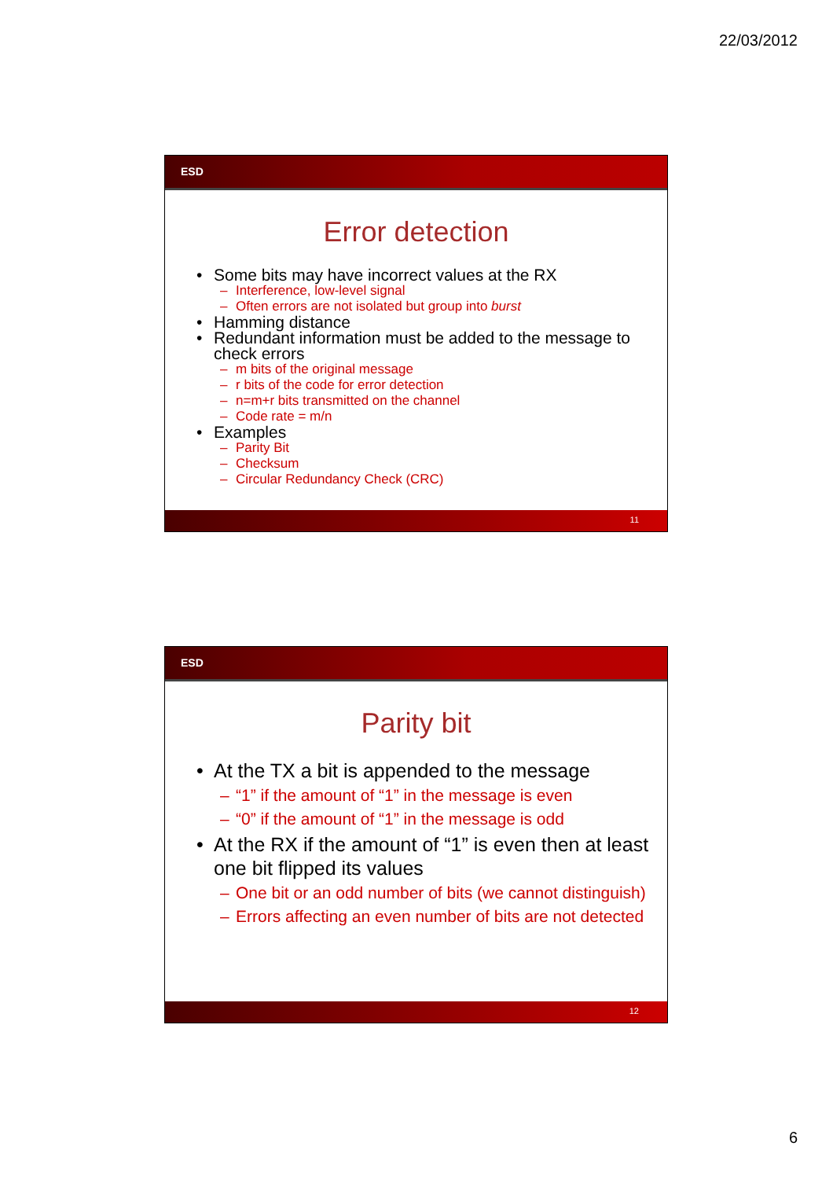22/03/2012
ESD
Error detection
Some bits may have incorrect values at the RX
– Interference, low-level signal
– Often errors are not isolated but group into burst
Hamming distance
Redundant information must be added to the message to check errors
– m bits of the original message
– r bits of the code for error detection
– n=m+r bits transmitted on the channel
– Code rate = m/n
Examples
– Parity Bit
– Checksum
– Circular Redundancy Check (CRC)
11
ESD
Parity bit
At the TX a bit is appended to the message
– “1” if the amount of “1” in the message is even
– “0” if the amount of “1” in the message is odd
At the RX if the amount of “1” is even then at least one bit flipped its values
– One bit or an odd number of bits (we cannot distinguish)
– Errors affecting an even number of bits are not detected
12
6